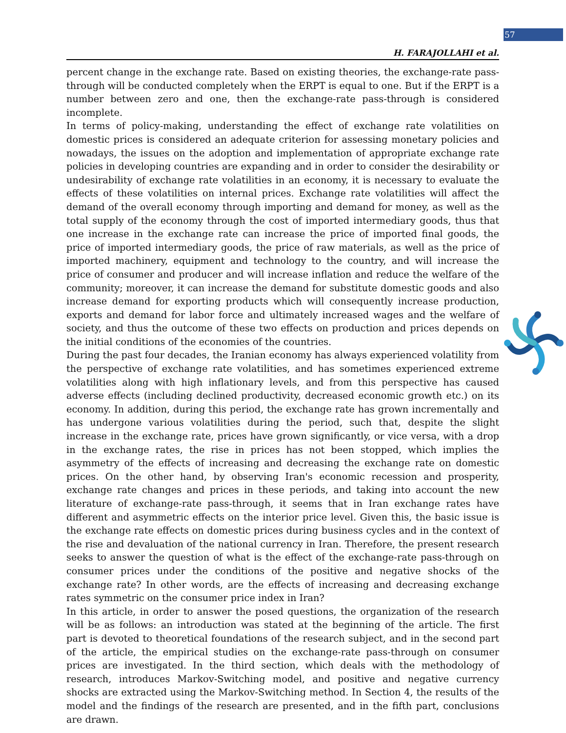57
H. FARAJOLLAHI et al.
percent change in the exchange rate. Based on existing theories, the exchange-rate pass-through will be conducted completely when the ERPT is equal to one. But if the ERPT is a number between zero and one, then the exchange-rate pass-through is considered incomplete.
In terms of policy-making, understanding the effect of exchange rate volatilities on domestic prices is considered an adequate criterion for assessing monetary policies and nowadays, the issues on the adoption and implementation of appropriate exchange rate policies in developing countries are expanding and in order to consider the desirability or undesirability of exchange rate volatilities in an economy, it is necessary to evaluate the effects of these volatilities on internal prices. Exchange rate volatilities will affect the demand of the overall economy through importing and demand for money, as well as the total supply of the economy through the cost of imported intermediary goods, thus that one increase in the exchange rate can increase the price of imported final goods, the price of imported intermediary goods, the price of raw materials, as well as the price of imported machinery, equipment and technology to the country, and will increase the price of consumer and producer and will increase inflation and reduce the welfare of the community; moreover, it can increase the demand for substitute domestic goods and also increase demand for exporting products which will consequently increase production, exports and demand for labor force and ultimately increased wages and the welfare of society, and thus the outcome of these two effects on production and prices depends on the initial conditions of the economies of the countries.
During the past four decades, the Iranian economy has always experienced volatility from the perspective of exchange rate volatilities, and has sometimes experienced extreme volatilities along with high inflationary levels, and from this perspective has caused adverse effects (including declined productivity, decreased economic growth etc.) on its economy. In addition, during this period, the exchange rate has grown incrementally and has undergone various volatilities during the period, such that, despite the slight increase in the exchange rate, prices have grown significantly, or vice versa, with a drop in the exchange rates, the rise in prices has not been stopped, which implies the asymmetry of the effects of increasing and decreasing the exchange rate on domestic prices. On the other hand, by observing Iran's economic recession and prosperity, exchange rate changes and prices in these periods, and taking into account the new literature of exchange-rate pass-through, it seems that in Iran exchange rates have different and asymmetric effects on the interior price level. Given this, the basic issue is the exchange rate effects on domestic prices during business cycles and in the context of the rise and devaluation of the national currency in Iran. Therefore, the present research seeks to answer the question of what is the effect of the exchange-rate pass-through on consumer prices under the conditions of the positive and negative shocks of the exchange rate? In other words, are the effects of increasing and decreasing exchange rates symmetric on the consumer price index in Iran?
In this article, in order to answer the posed questions, the organization of the research will be as follows: an introduction was stated at the beginning of the article. The first part is devoted to theoretical foundations of the research subject, and in the second part of the article, the empirical studies on the exchange-rate pass-through on consumer prices are investigated. In the third section, which deals with the methodology of research, introduces Markov-Switching model, and positive and negative currency shocks are extracted using the Markov-Switching method. In Section 4, the results of the model and the findings of the research are presented, and in the fifth part, conclusions are drawn.